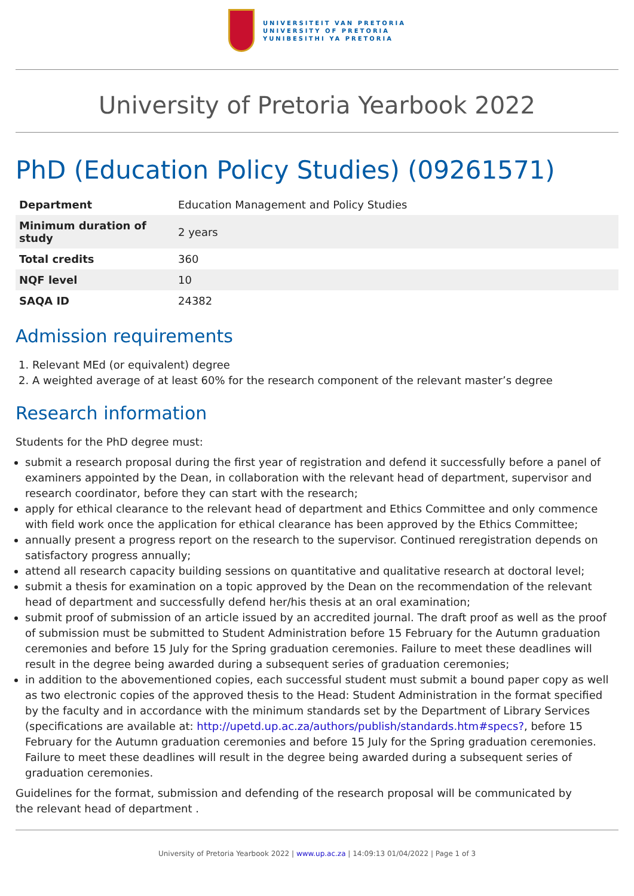UNIVERSITEIT VAN PRETORIA
UNIVERSITY OF PRETORIA
YUNIBESITHI YA PRETORIA
University of Pretoria Yearbook 2022
PhD (Education Policy Studies) (09261571)
| Department | Education Management and Policy Studies |
| Minimum duration of study | 2 years |
| Total credits | 360 |
| NQF level | 10 |
| SAQA ID | 24382 |
Admission requirements
1. Relevant MEd (or equivalent) degree
2. A weighted average of at least 60% for the research component of the relevant master’s degree
Research information
Students for the PhD degree must:
submit a research proposal during the first year of registration and defend it successfully before a panel of examiners appointed by the Dean, in collaboration with the relevant head of department, supervisor and research coordinator, before they can start with the research;
apply for ethical clearance to the relevant head of department and Ethics Committee and only commence with field work once the application for ethical clearance has been approved by the Ethics Committee;
annually present a progress report on the research to the supervisor. Continued reregistration depends on satisfactory progress annually;
attend all research capacity building sessions on quantitative and qualitative research at doctoral level;
submit a thesis for examination on a topic approved by the Dean on the recommendation of the relevant head of department and successfully defend her/his thesis at an oral examination;
submit proof of submission of an article issued by an accredited journal. The draft proof as well as the proof of submission must be submitted to Student Administration before 15 February for the Autumn graduation ceremonies and before 15 July for the Spring graduation ceremonies. Failure to meet these deadlines will result in the degree being awarded during a subsequent series of graduation ceremonies;
in addition to the abovementioned copies, each successful student must submit a bound paper copy as well as two electronic copies of the approved thesis to the Head: Student Administration in the format specified by the faculty and in accordance with the minimum standards set by the Department of Library Services (specifications are available at: http://upetd.up.ac.za/authors/publish/standards.htm#specs?, before 15 February for the Autumn graduation ceremonies and before 15 July for the Spring graduation ceremonies. Failure to meet these deadlines will result in the degree being awarded during a subsequent series of graduation ceremonies.
Guidelines for the format, submission and defending of the research proposal will be communicated by
the relevant head of department .
University of Pretoria Yearbook 2022 | www.up.ac.za | 14:09:13 01/04/2022 | Page 1 of 3